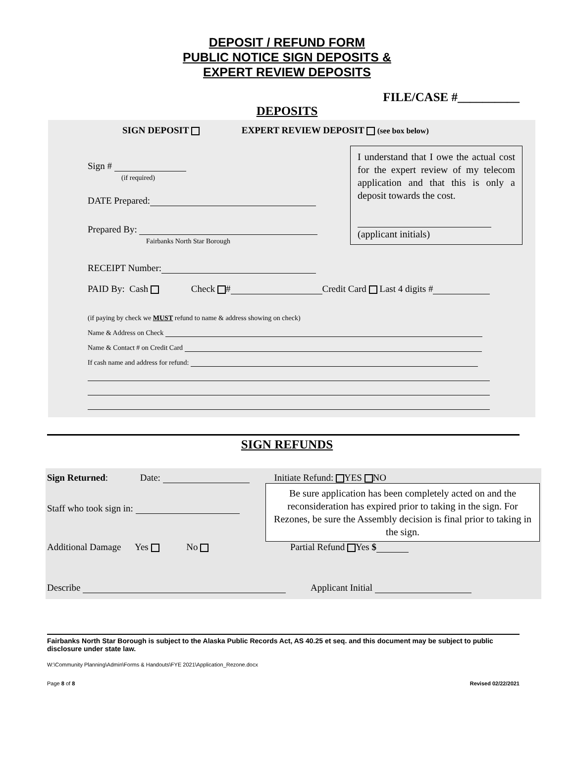DEPOSIT / REFUND FORM
PUBLIC NOTICE SIGN DEPOSITS &
EXPERT REVIEW DEPOSITS
FILE/CASE #__________
DEPOSITS
SIGN DEPOSIT EXPERT REVIEW DEPOSIT (see box below)
I understand that I owe the actual cost for the expert review of my telecom application and that this is only a deposit towards the cost.
(applicant initials)
Sign #
(if required)
DATE Prepared:
Prepared By:
Fairbanks North Star Borough
RECEIPT Number:
PAID By: Cash Check # Credit Card Last 4 digits #
(if paying by check we MUST refund to name & address showing on check)
Name & Address on Check
Name & Contact # on Credit Card
If cash name and address for refund:
SIGN REFUNDS
Sign Returned: Date: Initiate Refund: YES NO
Be sure application has been completely acted on and the reconsideration has expired prior to taking in the sign. For Rezones, be sure the Assembly decision is final prior to taking in the sign.
Staff who took sign in:
Additional Damage Yes No Partial Refund Yes $
Describe Applicant Initial
Fairbanks North Star Borough is subject to the Alaska Public Records Act, AS 40.25 et seq. and this document may be subject to public disclosure under state law.
W:\Community Planning\Admin\Forms & Handouts\FYE 2021\Application_Rezone.docx
Page 8 of 8 Revised 02/22/2021